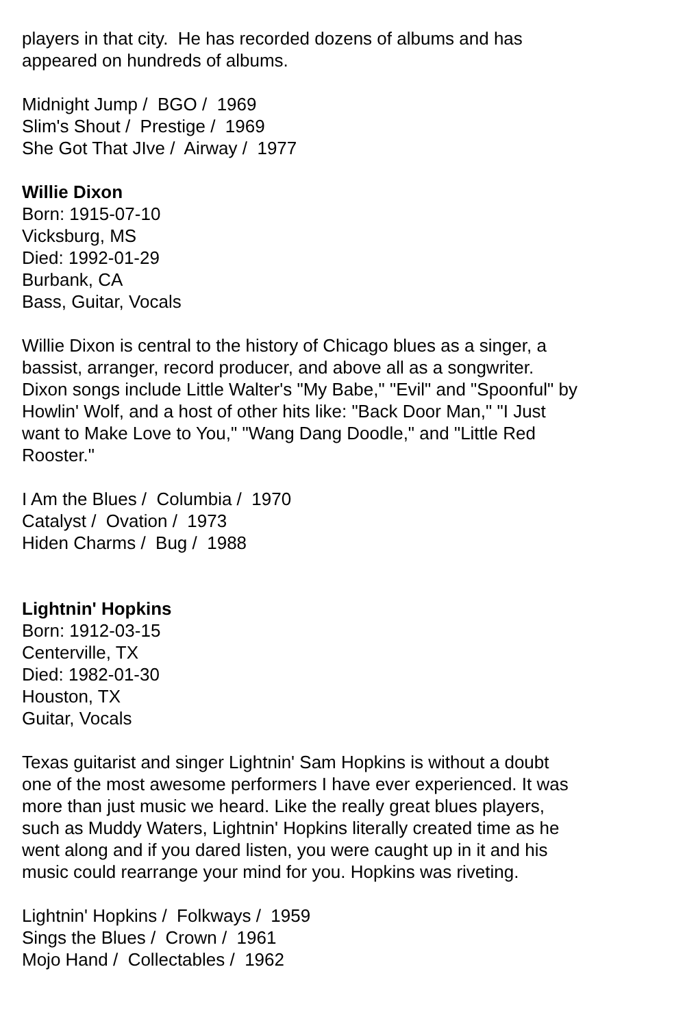players in that city. He has recorded dozens of albums and has appeared on hundreds of albums.
Midnight Jump / BGO / 1969
Slim's Shout / Prestige / 1969
She Got That JIve / Airway / 1977
Willie Dixon
Born: 1915-07-10
Vicksburg, MS
Died: 1992-01-29
Burbank, CA
Bass, Guitar, Vocals
Willie Dixon is central to the history of Chicago blues as a singer, a bassist, arranger, record producer, and above all as a songwriter. Dixon songs include Little Walter's "My Babe," "Evil" and "Spoonful" by Howlin' Wolf, and a host of other hits like: "Back Door Man," "I Just want to Make Love to You," "Wang Dang Doodle," and "Little Red Rooster."
I Am the Blues / Columbia / 1970
Catalyst / Ovation / 1973
Hiden Charms / Bug / 1988
Lightnin' Hopkins
Born: 1912-03-15
Centerville, TX
Died: 1982-01-30
Houston, TX
Guitar, Vocals
Texas guitarist and singer Lightnin' Sam Hopkins is without a doubt one of the most awesome performers I have ever experienced. It was more than just music we heard. Like the really great blues players, such as Muddy Waters, Lightnin' Hopkins literally created time as he went along and if you dared listen, you were caught up in it and his music could rearrange your mind for you. Hopkins was riveting.
Lightnin' Hopkins / Folkways / 1959
Sings the Blues / Crown / 1961
Mojo Hand / Collectables / 1962